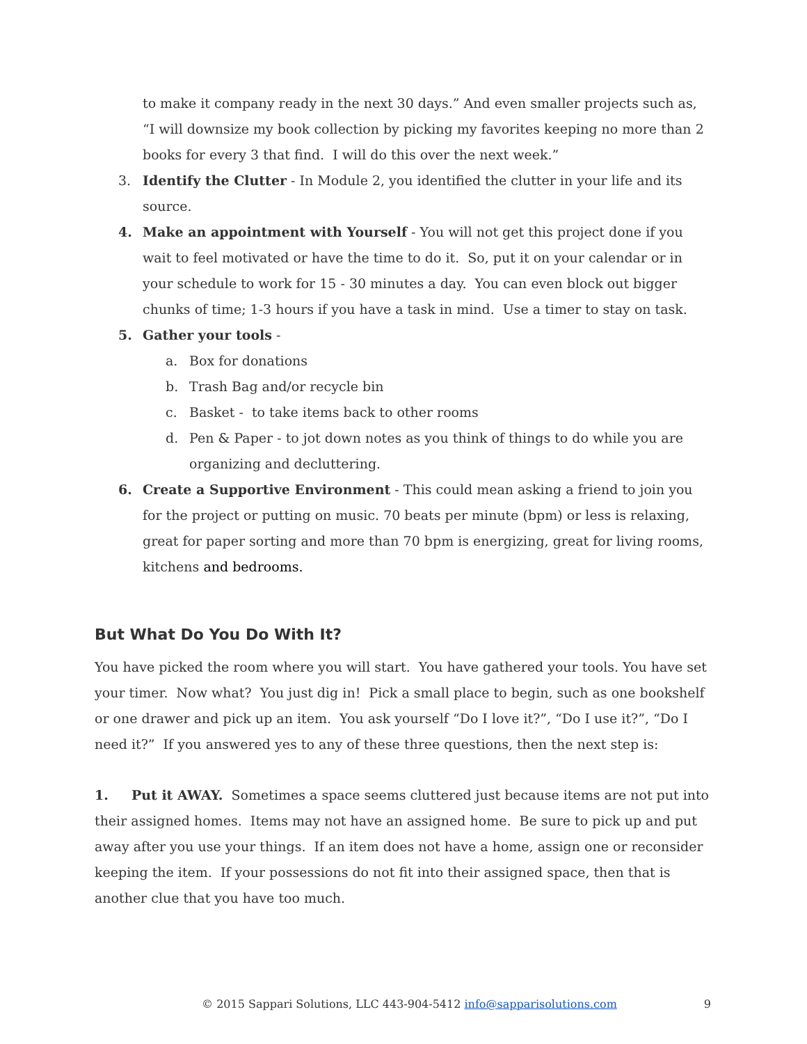to make it company ready in the next 30 days.” And even smaller projects such as, “I will downsize my book collection by picking my favorites keeping no more than 2 books for every 3 that find. I will do this over the next week.”
3. Identify the Clutter - In Module 2, you identified the clutter in your life and its source.
4. Make an appointment with Yourself - You will not get this project done if you wait to feel motivated or have the time to do it. So, put it on your calendar or in your schedule to work for 15 - 30 minutes a day. You can even block out bigger chunks of time; 1-3 hours if you have a task in mind. Use a timer to stay on task.
5. Gather your tools -
a. Box for donations
b. Trash Bag and/or recycle bin
c. Basket - to take items back to other rooms
d. Pen & Paper - to jot down notes as you think of things to do while you are organizing and decluttering.
6. Create a Supportive Environment - This could mean asking a friend to join you for the project or putting on music. 70 beats per minute (bpm) or less is relaxing, great for paper sorting and more than 70 bpm is energizing, great for living rooms, kitchens and bedrooms.
But What Do You Do With It?
You have picked the room where you will start. You have gathered your tools. You have set your timer. Now what? You just dig in! Pick a small place to begin, such as one bookshelf or one drawer and pick up an item. You ask yourself “Do I love it?”, “Do I use it?”, “Do I need it?” If you answered yes to any of these three questions, then the next step is:
1. Put it AWAY. Sometimes a space seems cluttered just because items are not put into their assigned homes. Items may not have an assigned home. Be sure to pick up and put away after you use your things. If an item does not have a home, assign one or reconsider keeping the item. If your possessions do not fit into their assigned space, then that is another clue that you have too much.
© 2015 Sappari Solutions, LLC 443-904-5412 info@sapparisolutions.com 9